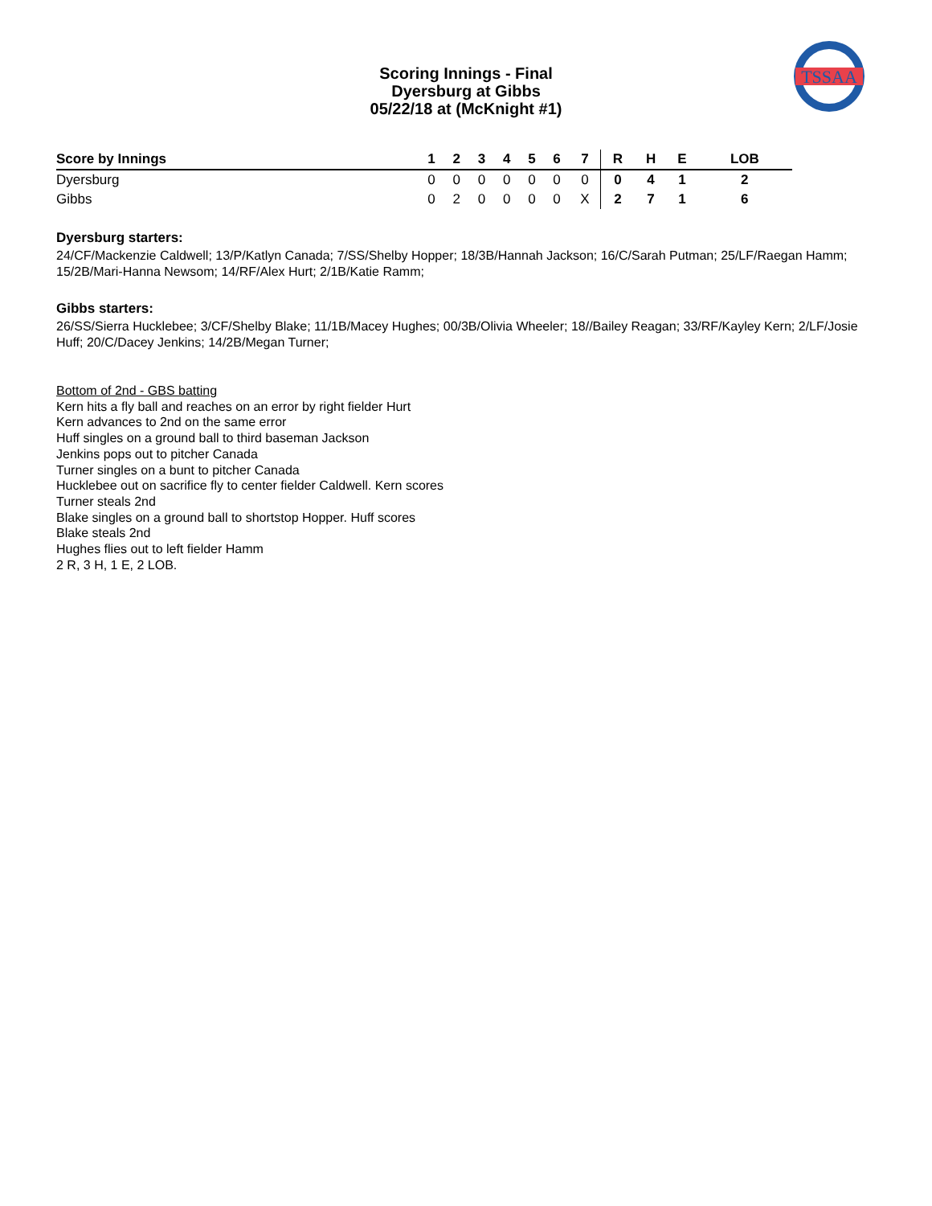TSSAA
Scoring Innings - Final
Dyersburg at Gibbs
05/22/18 at (McKnight #1)
| Score by Innings | 1 | 2 | 3 | 4 | 5 | 6 | 7 | R | H | E | LOB |
| --- | --- | --- | --- | --- | --- | --- | --- | --- | --- | --- | --- |
| Dyersburg | 0 | 0 | 0 | 0 | 0 | 0 | 0 | 0 | 4 | 1 | 2 |
| Gibbs | 0 | 2 | 0 | 0 | 0 | 0 | X | 2 | 7 | 1 | 6 |
Dyersburg starters:
24/CF/Mackenzie Caldwell; 13/P/Katlyn Canada; 7/SS/Shelby Hopper; 18/3B/Hannah Jackson; 16/C/Sarah Putman; 25/LF/Raegan Hamm; 15/2B/Mari-Hanna Newsom; 14/RF/Alex Hurt; 2/1B/Katie Ramm;
Gibbs starters:
26/SS/Sierra Hucklebee; 3/CF/Shelby Blake; 11/1B/Macey Hughes; 00/3B/Olivia Wheeler; 18//Bailey Reagan; 33/RF/Kayley Kern; 2/LF/Josie Huff; 20/C/Dacey Jenkins; 14/2B/Megan Turner;
Bottom of 2nd - GBS batting
Kern hits a fly ball and reaches on an error by right fielder Hurt
Kern advances to 2nd on the same error
Huff singles on a ground ball to third baseman Jackson
Jenkins pops out to pitcher Canada
Turner singles on a bunt to pitcher Canada
Hucklebee out on sacrifice fly to center fielder Caldwell. Kern scores
Turner steals 2nd
Blake singles on a ground ball to shortstop Hopper. Huff scores
Blake steals 2nd
Hughes flies out to left fielder Hamm
2 R, 3 H, 1 E, 2 LOB.